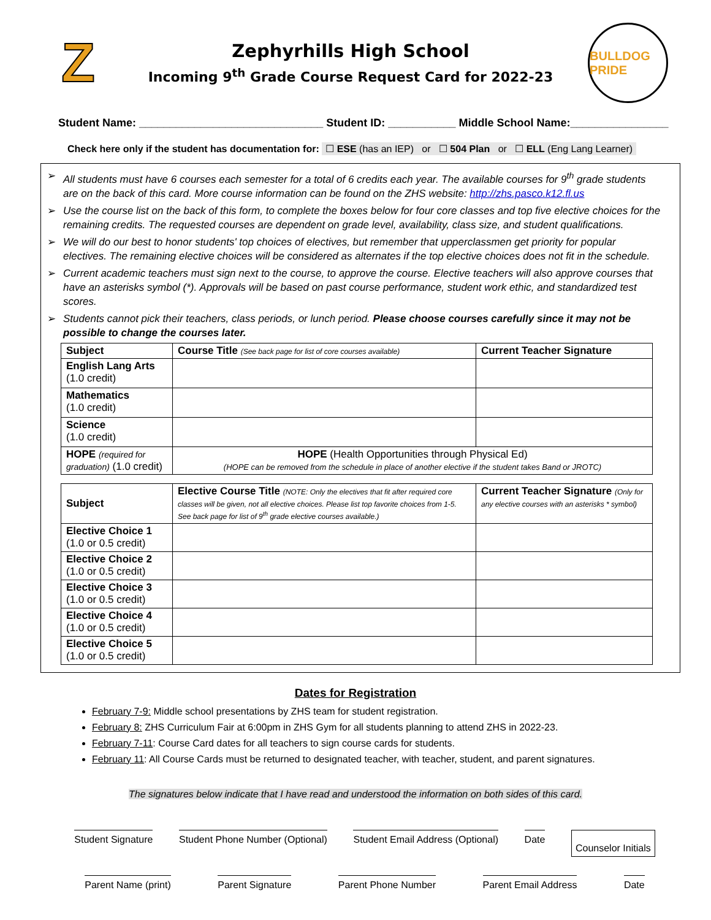Z
Zephyrhills High School
Incoming 9<sup>th</sup> Grade Course Request Card for 2022-23
BULLDOG PRIDE
Student Name: ______________________________ Student ID: ___________ Middle School Name:________________
Check here only if the student has documentation for: ☐ ESE (has an IEP) or ☐ 504 Plan or ☐ ELL (Eng Lang Learner)
➢ All students must have 6 courses each semester for a total of 6 credits each year. The available courses for 9<sup>th</sup> grade students are on the back of this card. More course information can be found on the ZHS website: http://zhs.pasco.k12.fl.us
➢ Use the course list on the back of this form, to complete the boxes below for four core classes and top five elective choices for the remaining credits. The requested courses are dependent on grade level, availability, class size, and student qualifications.
➢ We will do our best to honor students' top choices of electives, but remember that upperclassmen get priority for popular electives. The remaining elective choices will be considered as alternates if the top elective choices does not fit in the schedule.
➢ Current academic teachers must sign next to the course, to approve the course. Elective teachers will also approve courses that have an asterisks symbol (*). Approvals will be based on past course performance, student work ethic, and standardized test scores.
➢ Students cannot pick their teachers, class periods, or lunch period. Please choose courses carefully since it may not be possible to change the courses later.
| Subject | Course Title (See back page for list of core courses available) | Current Teacher Signature |
| --- | --- | --- |
| English Lang Arts (1.0 credit) | | |
| Mathematics (1.0 credit) | | |
| Science (1.0 credit) | | |
| HOPE (required for graduation) (1.0 credit) | HOPE (Health Opportunities through Physical Ed) (HOPE can be removed from the schedule in place of another elective if the student takes Band or JROTC) | |
| Subject | Elective Course Title (NOTE: Only the electives that fit after required core classes will be given, not all elective choices. Please list top favorite choices from 1-5. See back page for list of 9<sup>th</sup> grade elective courses available.) | Current Teacher Signature (Only for any elective courses with an asterisks * symbol) |
| Elective Choice 1 (1.0 or 0.5 credit) | | |
| Elective Choice 2 (1.0 or 0.5 credit) | | |
| Elective Choice 3 (1.0 or 0.5 credit) | | |
| Elective Choice 4 (1.0 or 0.5 credit) | | |
| Elective Choice 5 (1.0 or 0.5 credit) | | |
Dates for Registration
February 7-9: Middle school presentations by ZHS team for student registration.
February 8: ZHS Curriculum Fair at 6:00pm in ZHS Gym for all students planning to attend ZHS in 2022-23.
February 7-11: Course Card dates for all teachers to sign course cards for students.
February 11: All Course Cards must be returned to designated teacher, with teacher, student, and parent signatures.
The signatures below indicate that I have read and understood the information on both sides of this card.
Student Signature Student Phone Number (Optional)
Student Email Address (Optional)
Date Counselor Initials
Parent Name (print) Parent Signature Parent Phone Number Parent Email Address Date